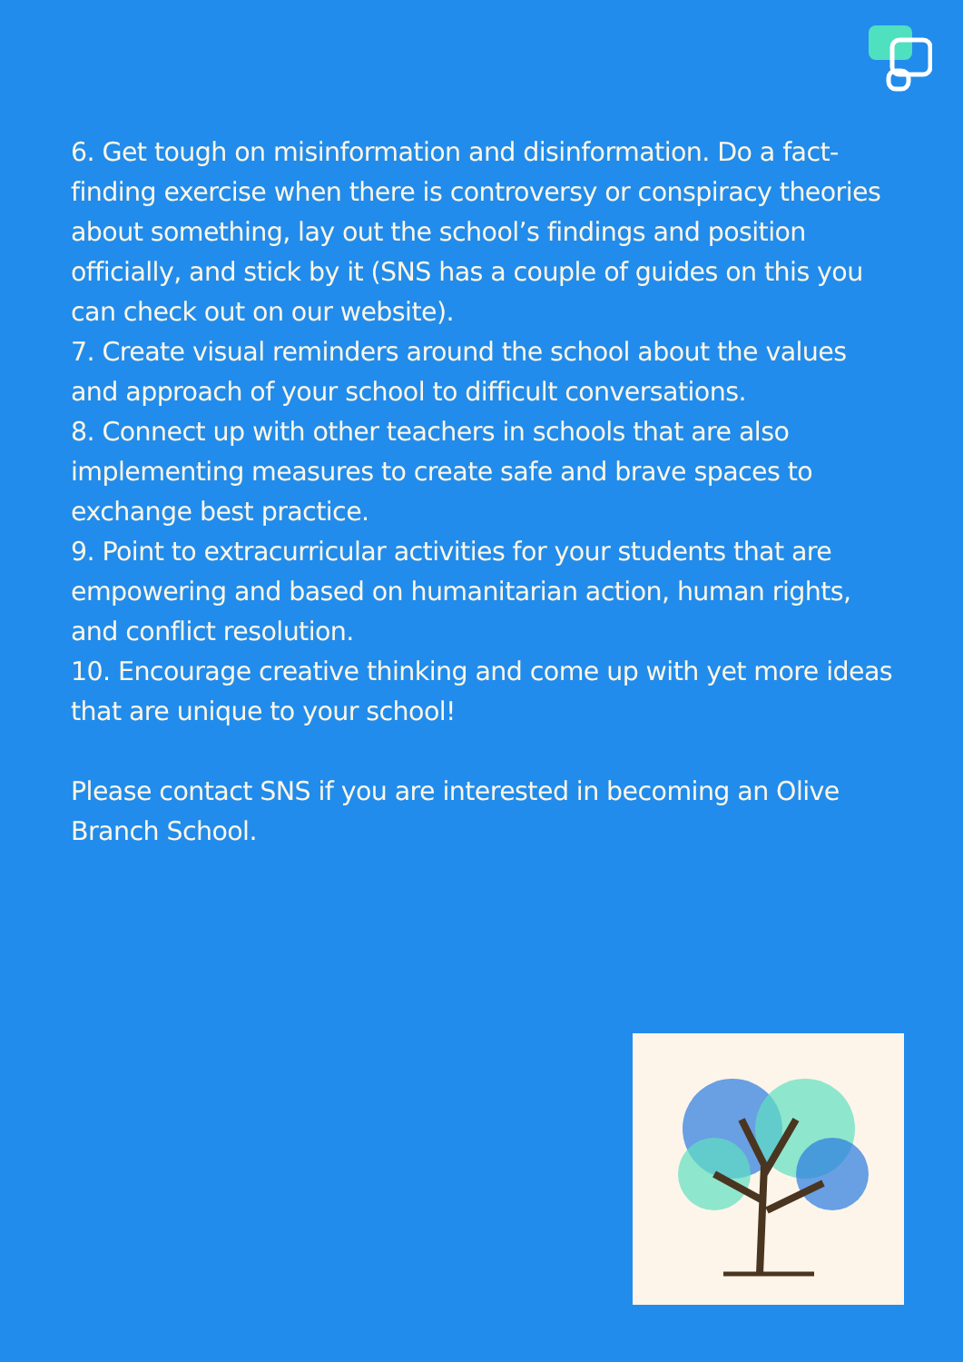6. Get tough on misinformation and disinformation. Do a fact-finding exercise when there is controversy or conspiracy theories about something, lay out the school’s findings and position officially, and stick by it (SNS has a couple of guides on this you can check out on our website).
7. Create visual reminders around the school about the values and approach of your school to difficult conversations.
8. Connect up with other teachers in schools that are also implementing measures to create safe and brave spaces to exchange best practice.
9. Point to extracurricular activities for your students that are empowering and based on humanitarian action, human rights, and conflict resolution.
10. Encourage creative thinking and come up with yet more ideas that are unique to your school!
Please contact SNS if you are interested in becoming an Olive Branch School.